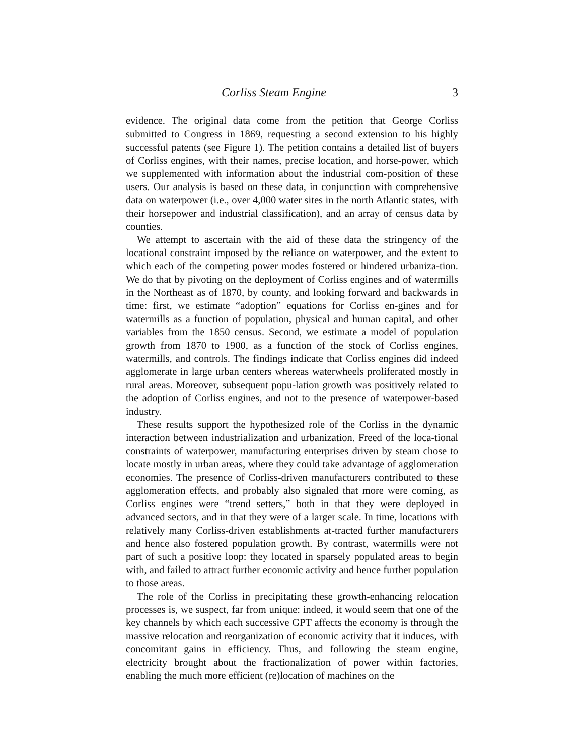Corliss Steam Engine 3
evidence. The original data come from the petition that George Corliss submitted to Congress in 1869, requesting a second extension to his highly successful patents (see Figure 1). The petition contains a detailed list of buyers of Corliss engines, with their names, precise location, and horse-power, which we supplemented with information about the industrial com-position of these users. Our analysis is based on these data, in conjunction with comprehensive data on waterpower (i.e., over 4,000 water sites in the north Atlantic states, with their horsepower and industrial classification), and an array of census data by counties.
We attempt to ascertain with the aid of these data the stringency of the locational constraint imposed by the reliance on waterpower, and the extent to which each of the competing power modes fostered or hindered urbaniza-tion. We do that by pivoting on the deployment of Corliss engines and of watermills in the Northeast as of 1870, by county, and looking forward and backwards in time: first, we estimate “adoption” equations for Corliss en-gines and for watermills as a function of population, physical and human capital, and other variables from the 1850 census. Second, we estimate a model of population growth from 1870 to 1900, as a function of the stock of Corliss engines, watermills, and controls. The findings indicate that Corliss engines did indeed agglomerate in large urban centers whereas waterwheels proliferated mostly in rural areas. Moreover, subsequent popu-lation growth was positively related to the adoption of Corliss engines, and not to the presence of waterpower-based industry.
These results support the hypothesized role of the Corliss in the dynamic interaction between industrialization and urbanization. Freed of the loca-tional constraints of waterpower, manufacturing enterprises driven by steam chose to locate mostly in urban areas, where they could take advantage of agglomeration economies. The presence of Corliss-driven manufacturers contributed to these agglomeration effects, and probably also signaled that more were coming, as Corliss engines were “trend setters,” both in that they were deployed in advanced sectors, and in that they were of a larger scale. In time, locations with relatively many Corliss-driven establishments at-tracted further manufacturers and hence also fostered population growth. By contrast, watermills were not part of such a positive loop: they located in sparsely populated areas to begin with, and failed to attract further economic activity and hence further population to those areas.
The role of the Corliss in precipitating these growth-enhancing relocation processes is, we suspect, far from unique: indeed, it would seem that one of the key channels by which each successive GPT affects the economy is through the massive relocation and reorganization of economic activity that it induces, with concomitant gains in efficiency. Thus, and following the steam engine, electricity brought about the fractionalization of power within factories, enabling the much more efficient (re)location of machines on the